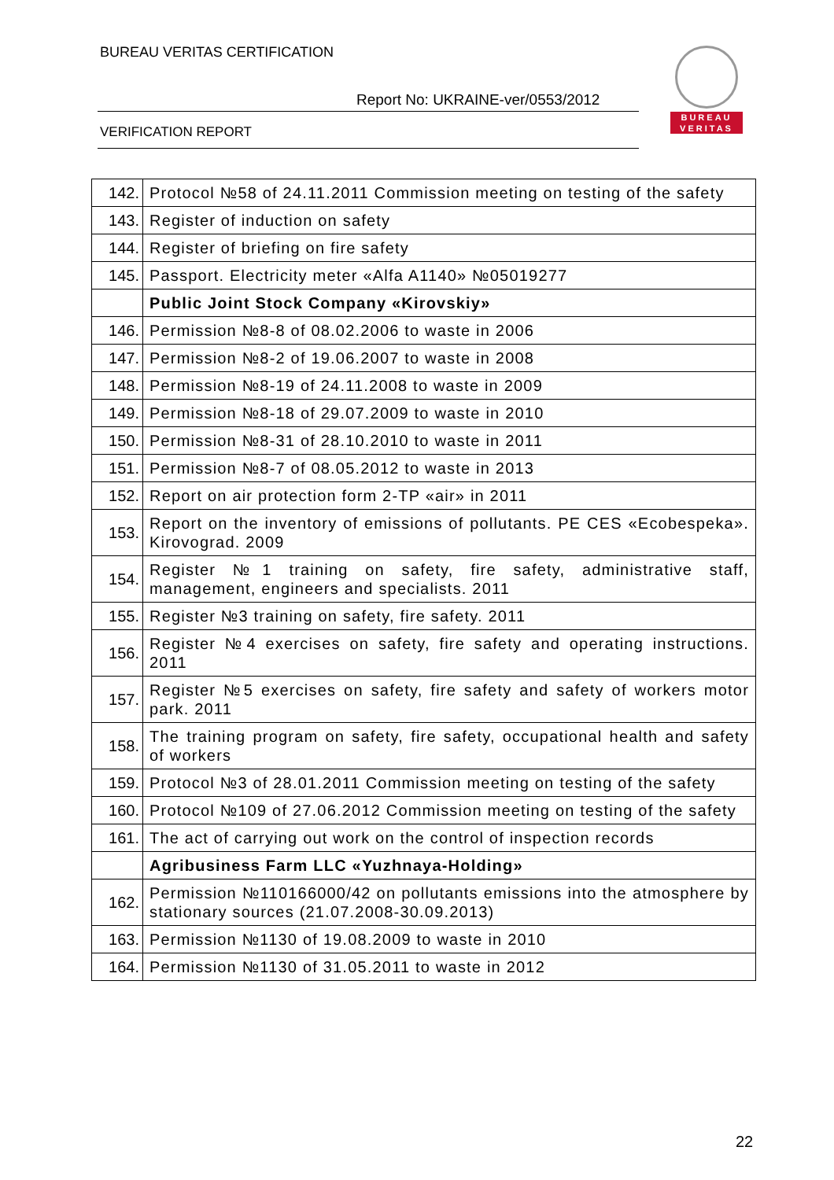BUREAU VERITAS CERTIFICATION
Report No: UKRAINE-ver/0553/2012
VERIFICATION REPORT
BUREAU
VERITAS
| 142. | Protocol №58 of 24.11.2011 Commission meeting on testing of the safety |
| 143. | Register of induction on safety |
| 144. | Register of briefing on fire safety |
| 145. | Passport. Electricity meter «Alfa A1140» №05019277 |
| | Public Joint Stock Company «Kirovskiy» |
| 146. | Permission №8-8 of 08.02.2006 to waste in 2006 |
| 147. | Permission №8-2 of 19.06.2007 to waste in 2008 |
| 148. | Permission №8-19 of 24.11.2008 to waste in 2009 |
| 149. | Permission №8-18 of 29.07.2009 to waste in 2010 |
| 150. | Permission №8-31 of 28.10.2010 to waste in 2011 |
| 151. | Permission №8-7 of 08.05.2012 to waste in 2013 |
| 152. | Report on air protection form 2-TP «air» in 2011 |
| 153. | Report on the inventory of emissions of pollutants. PE CES «Ecobespeka». Kirovograd. 2009 |
| 154. | Register №1 training on safety, fire safety, administrative staff, management, engineers and specialists. 2011 |
| 155. | Register №3 training on safety, fire safety. 2011 |
| 156. | Register №4 exercises on safety, fire safety and operating instructions. 2011 |
| 157. | Register №5 exercises on safety, fire safety and safety of workers motor park. 2011 |
| 158. | The training program on safety, fire safety, occupational health and safety of workers |
| 159. | Protocol №3 of 28.01.2011 Commission meeting on testing of the safety |
| 160. | Protocol №109 of 27.06.2012 Commission meeting on testing of the safety |
| 161. | The act of carrying out work on the control of inspection records |
| | Agribusiness Farm LLC «Yuzhnaya-Holding» |
| 162. | Permission №110166000/42 on pollutants emissions into the atmosphere by stationary sources (21.07.2008-30.09.2013) |
| 163. | Permission №1130 of 19.08.2009 to waste in 2010 |
| 164. | Permission №1130 of 31.05.2011 to waste in 2012 |
22